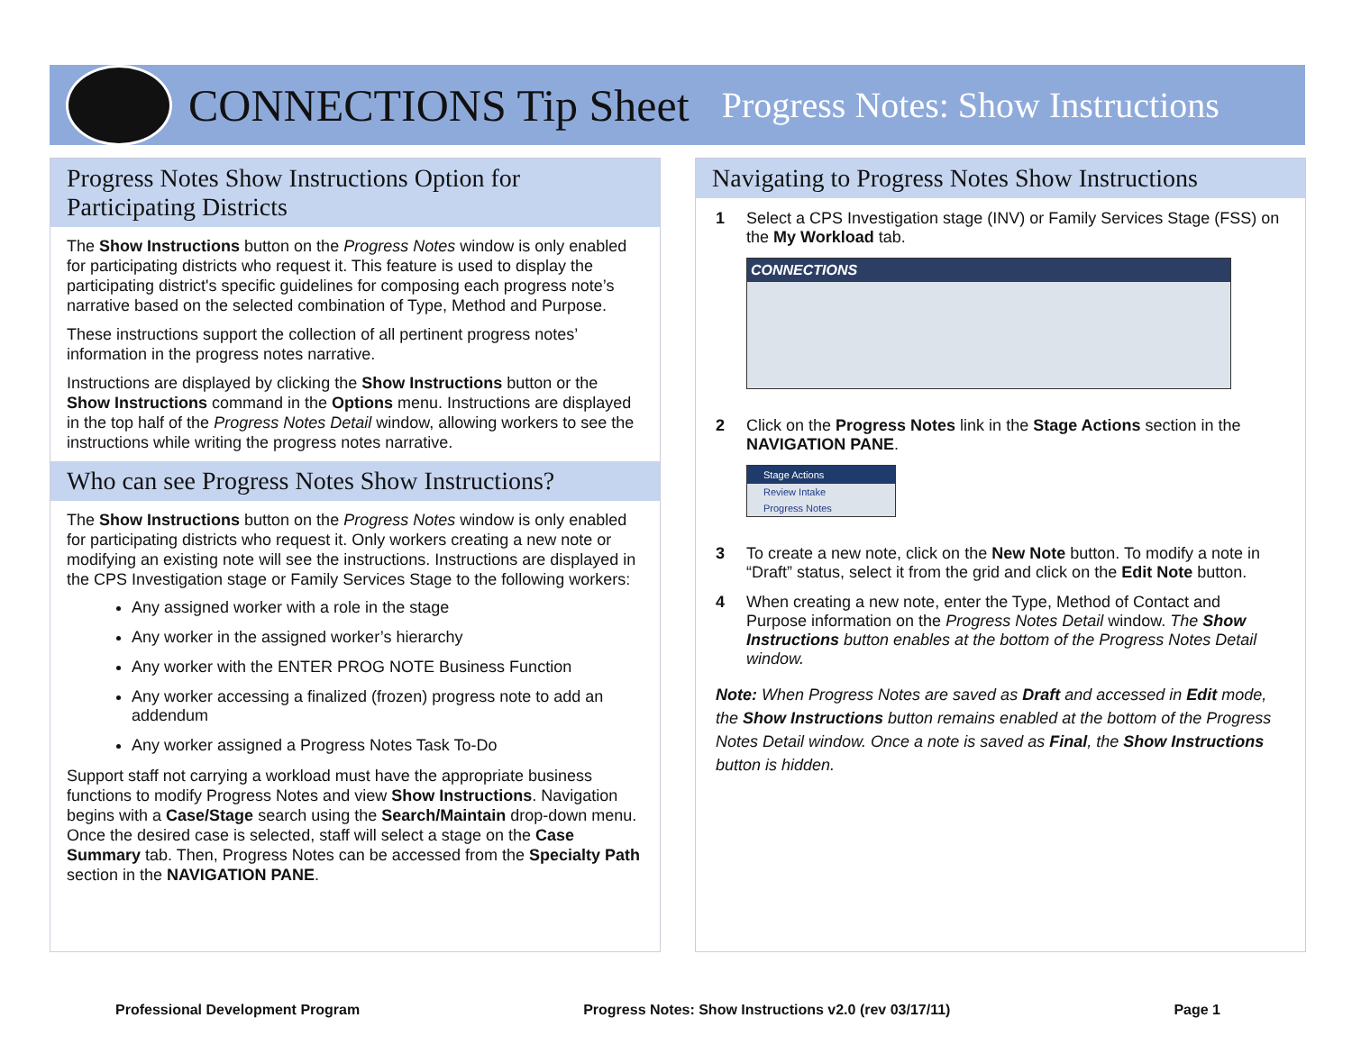CONNECTIONS Tip Sheet Progress Notes: Show Instructions
Progress Notes Show Instructions Option for Participating Districts
The Show Instructions button on the Progress Notes window is only enabled for participating districts who request it. This feature is used to display the participating district's specific guidelines for composing each progress note’s narrative based on the selected combination of Type, Method and Purpose.
These instructions support the collection of all pertinent progress notes’ information in the progress notes narrative.
Instructions are displayed by clicking the Show Instructions button or the Show Instructions command in the Options menu. Instructions are displayed in the top half of the Progress Notes Detail window, allowing workers to see the instructions while writing the progress notes narrative.
Who can see Progress Notes Show Instructions?
The Show Instructions button on the Progress Notes window is only enabled for participating districts who request it. Only workers creating a new note or modifying an existing note will see the instructions. Instructions are displayed in the CPS Investigation stage or Family Services Stage to the following workers:
Any assigned worker with a role in the stage
Any worker in the assigned worker’s hierarchy
Any worker with the ENTER PROG NOTE Business Function
Any worker accessing a finalized (frozen) progress note to add an addendum
Any worker assigned a Progress Notes Task To-Do
Support staff not carrying a workload must have the appropriate business functions to modify Progress Notes and view Show Instructions. Navigation begins with a Case/Stage search using the Search/Maintain drop-down menu. Once the desired case is selected, staff will select a stage on the Case Summary tab. Then, Progress Notes can be accessed from the Specialty Path section in the NAVIGATION PANE.
Navigating to Progress Notes Show Instructions
1 Select a CPS Investigation stage (INV) or Family Services Stage (FSS) on the My Workload tab.
CONNECTIONS
2 Click on the Progress Notes link in the Stage Actions section in the NAVIGATION PANE.
Stage Actions
Review Intake
Progress Notes
3 To create a new note, click on the New Note button. To modify a note in “Draft” status, select it from the grid and click on the Edit Note button.
4 When creating a new note, enter the Type, Method of Contact and Purpose information on the Progress Notes Detail window. The Show Instructions button enables at the bottom of the Progress Notes Detail window.
Note: When Progress Notes are saved as Draft and accessed in Edit mode, the Show Instructions button remains enabled at the bottom of the Progress Notes Detail window. Once a note is saved as Final, the Show Instructions button is hidden.
Professional Development Program Progress Notes: Show Instructions v2.0 (rev 03/17/11) Page 1